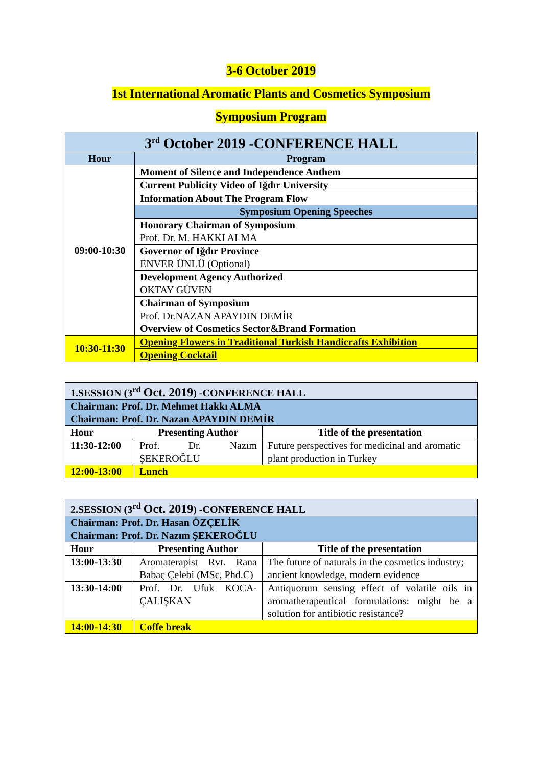3-6 October 2019
1st International Aromatic Plants and Cosmetics Symposium
Symposium Program
| 3<sup>rd</sup> October 2019 -CONFERENCE HALL | |
| --- | --- |
| Hour | Program |
| 09:00-10:30 | Moment of Silence and Independence Anthem |
| | Current Publicity Video of Iğdır University |
| | Information About The Program Flow |
| | Symposium Opening Speeches |
| | Honorary Chairman of Symposium Prof. Dr. M. HAKKI ALMA |
| | Governor of Iğdır Province ENVER ÜNLÜ (Optional) |
| | Development Agency Authorized OKTAY GÜVEN |
| | Chairman of Symposium Prof. Dr.NAZAN APAYDIN DEMİR Overview of Cosmetics Sector&Brand Formation |
| 10:30-11:30 | Opening Flowers in Traditional Turkish Handicrafts Exhibition |
| | Opening Cocktail |
| 1.SESSION (3<sup>rd</sup> Oct. 2019 ) -CONFERENCE HALL | | |
| Chairman: Prof. Dr. Mehmet Hakkı ALMA Chairman: Prof. Dr. Nazan APAYDIN DEMİR | | |
| Hour | Presenting Author | Title of the presentation |
| 11:30-12:00 | Prof. Dr. Nazım ŞEKEROĞLU | Future perspectives for medicinal and aromatic plant production in Turkey |
| 12:00-13:00 | Lunch | |
| 2.SESSION (3<sup>rd</sup> Oct. 2019 ) -CONFERENCE HALL | | |
| Chairman: Prof. Dr. Hasan ÖZÇELİK Chairman: Prof. Dr. Nazım ŞEKEROĞLU | | |
| Hour | Presenting Author | Title of the presentation |
| 13:00-13:30 | Aromaterapist Rvt. Rana Babaç Çelebi (MSc, Phd.C) | The future of naturals in the cosmetics industry; ancient knowledge, modern evidence |
| 13:30-14:00 | Prof. Dr. Ufuk KOCA-ÇALIŞKAN | Antiquorum sensing effect of volatile oils in aromatherapeutical formulations: might be a solution for antibiotic resistance? |
| 14:00-14:30 | Coffe break | |